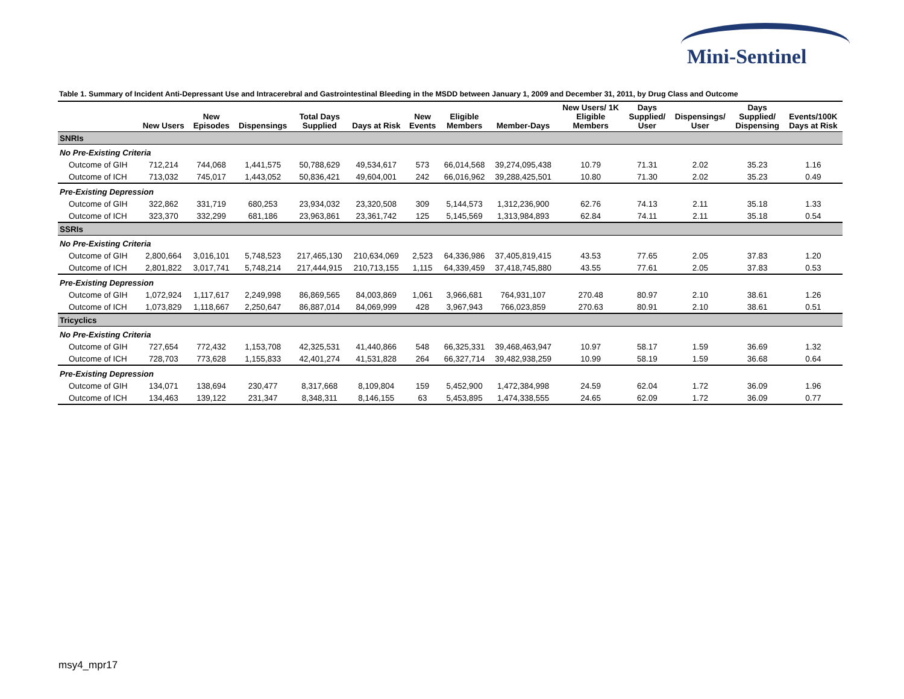Mini-Sentinel
Table 1. Summary of Incident Anti-Depressant Use and Intracerebral and Gastrointestinal Bleeding in the MSDD between January 1, 2009 and December 31, 2011, by Drug Class and Outcome
| | New Users | New Episodes | Dispensings | Total Days Supplied | Days at Risk | New Events | Eligible Members | Member-Days | New Users/ 1K Eligible Members | Days Supplied/ User | Dispensings/ User | Days Supplied/ Dispensing | Events/100K Days at Risk |
| --- | --- | --- | --- | --- | --- | --- | --- | --- | --- | --- | --- | --- | --- |
| SNRIs | | | | | | | | | | | | | |
| No Pre-Existing Criteria | | | | | | | | | | | | | |
| Outcome of GIH | 712,214 | 744,068 | 1,441,575 | 50,788,629 | 49,534,617 | 573 | 66,014,568 | 39,274,095,438 | 10.79 | 71.31 | 2.02 | 35.23 | 1.16 |
| Outcome of ICH | 713,032 | 745,017 | 1,443,052 | 50,836,421 | 49,604,001 | 242 | 66,016,962 | 39,288,425,501 | 10.80 | 71.30 | 2.02 | 35.23 | 0.49 |
| Pre-Existing Depression | | | | | | | | | | | | | |
| Outcome of GIH | 322,862 | 331,719 | 680,253 | 23,934,032 | 23,320,508 | 309 | 5,144,573 | 1,312,236,900 | 62.76 | 74.13 | 2.11 | 35.18 | 1.33 |
| Outcome of ICH | 323,370 | 332,299 | 681,186 | 23,963,861 | 23,361,742 | 125 | 5,145,569 | 1,313,984,893 | 62.84 | 74.11 | 2.11 | 35.18 | 0.54 |
| SSRIs | | | | | | | | | | | | | |
| No Pre-Existing Criteria | | | | | | | | | | | | | |
| Outcome of GIH | 2,800,664 | 3,016,101 | 5,748,523 | 217,465,130 | 210,634,069 | 2,523 | 64,336,986 | 37,405,819,415 | 43.53 | 77.65 | 2.05 | 37.83 | 1.20 |
| Outcome of ICH | 2,801,822 | 3,017,741 | 5,748,214 | 217,444,915 | 210,713,155 | 1,115 | 64,339,459 | 37,418,745,880 | 43.55 | 77.61 | 2.05 | 37.83 | 0.53 |
| Pre-Existing Depression | | | | | | | | | | | | | |
| Outcome of GIH | 1,072,924 | 1,117,617 | 2,249,998 | 86,869,565 | 84,003,869 | 1,061 | 3,966,681 | 764,931,107 | 270.48 | 80.97 | 2.10 | 38.61 | 1.26 |
| Outcome of ICH | 1,073,829 | 1,118,667 | 2,250,647 | 86,887,014 | 84,069,999 | 428 | 3,967,943 | 766,023,859 | 270.63 | 80.91 | 2.10 | 38.61 | 0.51 |
| Tricyclics | | | | | | | | | | | | | |
| No Pre-Existing Criteria | | | | | | | | | | | | | |
| Outcome of GIH | 727,654 | 772,432 | 1,153,708 | 42,325,531 | 41,440,866 | 548 | 66,325,331 | 39,468,463,947 | 10.97 | 58.17 | 1.59 | 36.69 | 1.32 |
| Outcome of ICH | 728,703 | 773,628 | 1,155,833 | 42,401,274 | 41,531,828 | 264 | 66,327,714 | 39,482,938,259 | 10.99 | 58.19 | 1.59 | 36.68 | 0.64 |
| Pre-Existing Depression | | | | | | | | | | | | | |
| Outcome of GIH | 134,071 | 138,694 | 230,477 | 8,317,668 | 8,109,804 | 159 | 5,452,900 | 1,472,384,998 | 24.59 | 62.04 | 1.72 | 36.09 | 1.96 |
| Outcome of ICH | 134,463 | 139,122 | 231,347 | 8,348,311 | 8,146,155 | 63 | 5,453,895 | 1,474,338,555 | 24.65 | 62.09 | 1.72 | 36.09 | 0.77 |
msy4_mpr17